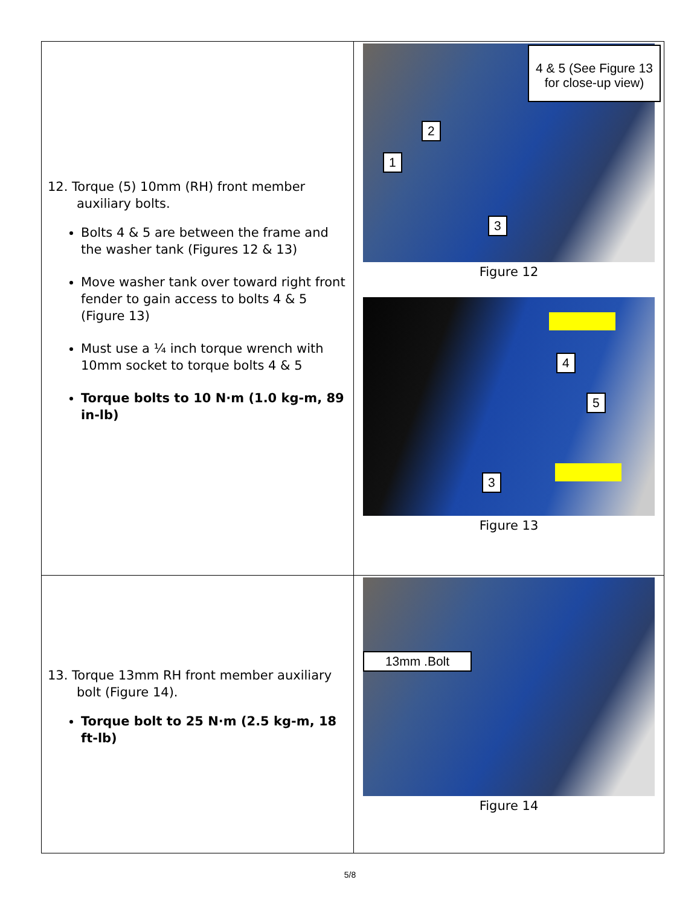| 12. Torque (5) 10mm (RH) front member auxiliary bolts. Bolts 4 & 5 are between the frame and the washer tank (Figures 12 & 13) Move washer tank over toward right front fender to gain access to bolts 4 & 5 (Figure 13) Must use a ¼ inch torque wrench with 10mm socket to torque bolts 4 & 5 Torque bolts to 10 N·m (1.0 kg-m, 89 in-lb) | 4 & 5 (See Figure 13 for close-up view) 2 1 3 Figure 12 4 5 3 Figure 13 |
| 13. Torque 13mm RH front member auxiliary bolt (Figure 14). Torque bolt to 25 N·m (2.5 kg-m, 18 ft-lb) | 13mm .Bolt Figure 14 |
5/8